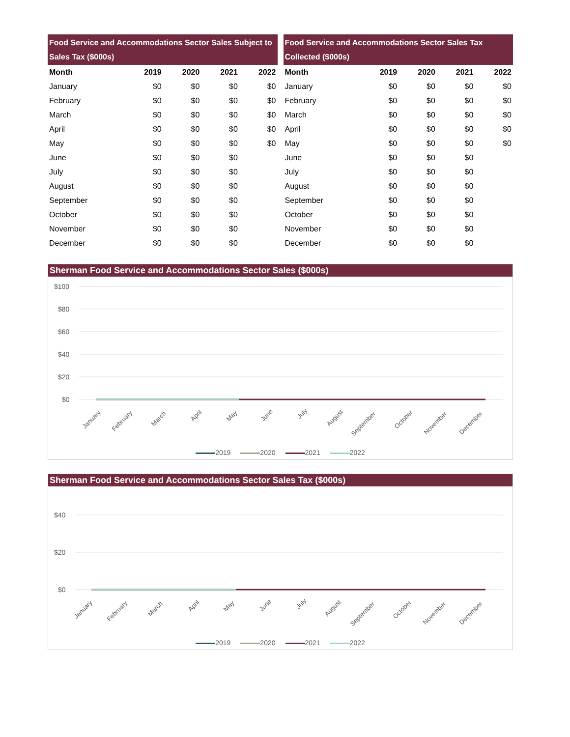Food Service and Accommodations Sector Sales Subject to Sales Tax ($000s)
| Month | 2019 | 2020 | 2021 | 2022 |
| --- | --- | --- | --- | --- |
| January | $0 | $0 | $0 | $0 |
| February | $0 | $0 | $0 | $0 |
| March | $0 | $0 | $0 | $0 |
| April | $0 | $0 | $0 | $0 |
| May | $0 | $0 | $0 | $0 |
| June | $0 | $0 | $0 | |
| July | $0 | $0 | $0 | |
| August | $0 | $0 | $0 | |
| September | $0 | $0 | $0 | |
| October | $0 | $0 | $0 | |
| November | $0 | $0 | $0 | |
| December | $0 | $0 | $0 | |
Food Service and Accommodations Sector Sales Tax Collected ($000s)
| Month | 2019 | 2020 | 2021 | 2022 |
| --- | --- | --- | --- | --- |
| January | $0 | $0 | $0 | $0 |
| February | $0 | $0 | $0 | $0 |
| March | $0 | $0 | $0 | $0 |
| April | $0 | $0 | $0 | $0 |
| May | $0 | $0 | $0 | $0 |
| June | $0 | $0 | $0 | |
| July | $0 | $0 | $0 | |
| August | $0 | $0 | $0 | |
| September | $0 | $0 | $0 | |
| October | $0 | $0 | $0 | |
| November | $0 | $0 | $0 | |
| December | $0 | $0 | $0 | |
Sherman Food Service and Accommodations Sector Sales ($000s)
$100
$80
$60
$40
$20
$0
January
February
March
April
May
June
July
August
September
October
November
December
2019 2020 2021 2022
Sherman Food Service and Accommodations Sector Sales Tax ($000s)
$40
$20
$0
January
February
March
April
May
June
July
August
September
October
November
December
2019 2020 2021 2022